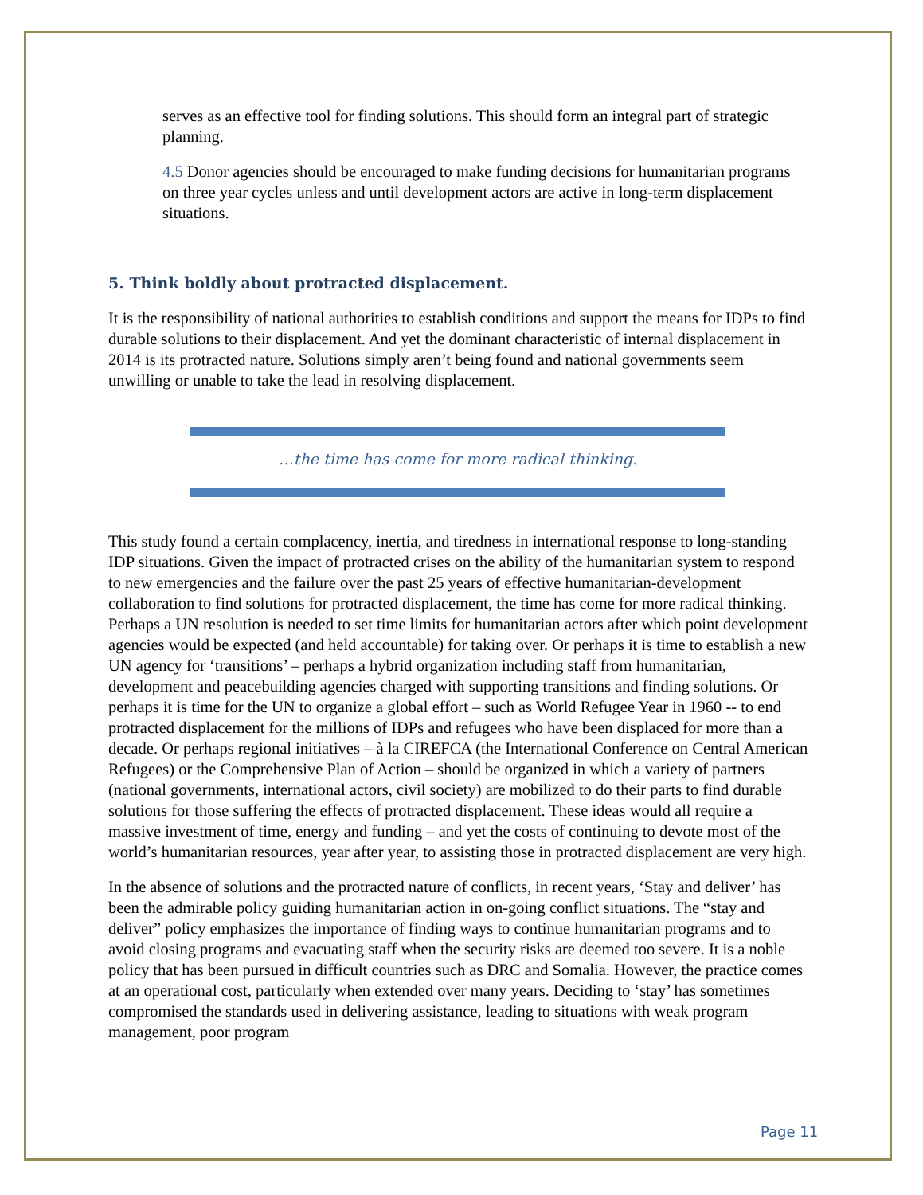serves as an effective tool for finding solutions. This should form an integral part of strategic planning.
4.5 Donor agencies should be encouraged to make funding decisions for humanitarian programs on three year cycles unless and until development actors are active in long-term displacement situations.
5. Think boldly about protracted displacement.
It is the responsibility of national authorities to establish conditions and support the means for IDPs to find durable solutions to their displacement. And yet the dominant characteristic of internal displacement in 2014 is its protracted nature. Solutions simply aren’t being found and national governments seem unwilling or unable to take the lead in resolving displacement.
…the time has come for more radical thinking.
This study found a certain complacency, inertia, and tiredness in international response to long-standing IDP situations. Given the impact of protracted crises on the ability of the humanitarian system to respond to new emergencies and the failure over the past 25 years of effective humanitarian-development collaboration to find solutions for protracted displacement, the time has come for more radical thinking. Perhaps a UN resolution is needed to set time limits for humanitarian actors after which point development agencies would be expected (and held accountable) for taking over. Or perhaps it is time to establish a new UN agency for ‘transitions’ – perhaps a hybrid organization including staff from humanitarian, development and peacebuilding agencies charged with supporting transitions and finding solutions. Or perhaps it is time for the UN to organize a global effort – such as World Refugee Year in 1960 -- to end protracted displacement for the millions of IDPs and refugees who have been displaced for more than a decade. Or perhaps regional initiatives – à la CIREFCA (the International Conference on Central American Refugees) or the Comprehensive Plan of Action – should be organized in which a variety of partners (national governments, international actors, civil society) are mobilized to do their parts to find durable solutions for those suffering the effects of protracted displacement. These ideas would all require a massive investment of time, energy and funding – and yet the costs of continuing to devote most of the world’s humanitarian resources, year after year, to assisting those in protracted displacement are very high.
In the absence of solutions and the protracted nature of conflicts, in recent years, ‘Stay and deliver’ has been the admirable policy guiding humanitarian action in on-going conflict situations. The “stay and deliver” policy emphasizes the importance of finding ways to continue humanitarian programs and to avoid closing programs and evacuating staff when the security risks are deemed too severe. It is a noble policy that has been pursued in difficult countries such as DRC and Somalia. However, the practice comes at an operational cost, particularly when extended over many years. Deciding to ‘stay’ has sometimes compromised the standards used in delivering assistance, leading to situations with weak program management, poor program
Page 11